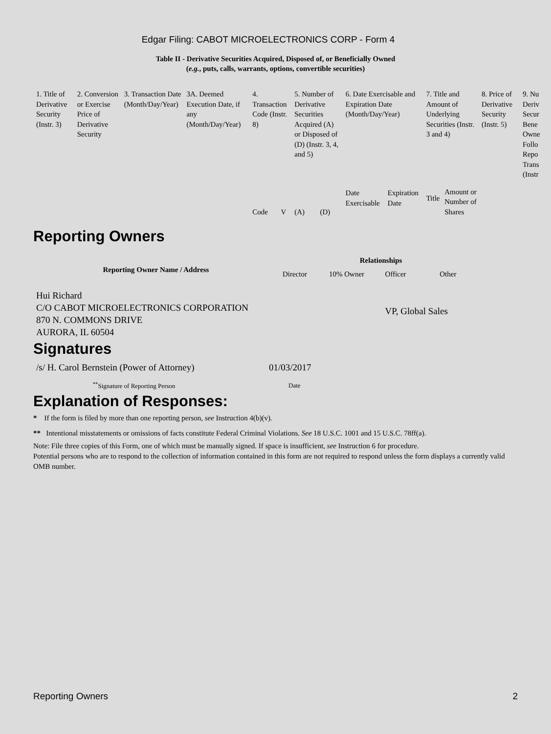Edgar Filing: CABOT MICROELECTRONICS CORP - Form 4
Table II - Derivative Securities Acquired, Disposed of, or Beneficially Owned
(e.g., puts, calls, warrants, options, convertible securities)
| 1. Title of Derivative Security (Instr. 3) | 2. Conversion or Exercise Price of Derivative Security | 3. Transaction Date (Month/Day/Year) | 3A. Deemed Execution Date, if any (Month/Day/Year) | 4. Transaction Code (Instr. 8) | | 5. Number of Derivative Securities Acquired (A) or Disposed of (D) (Instr. 3, 4, and 5) | | 6. Date Exercisable and Expiration Date (Month/Day/Year) | | 7. Title and Amount of Underlying Securities (Instr. 3 and 4) | | 8. Price of Derivative Security (Instr. 5) | 9. Nu Deriv Secur Bene Owne Follo Repo Trans (Instr |
| | | | | Code | V | (A) | (D) | Date Exercisable | Expiration Date | Title | Amount or Number of Shares | | |
Reporting Owners
| Reporting Owner Name / Address | Relationships | | | |
| --- | --- | --- | --- | --- |
| | Director | 10% Owner | Officer | Other |
| Hui Richard C/O CABOT MICROELECTRONICS CORPORATION 870 N. COMMONS DRIVE AURORA, IL 60504 | | | VP, Global Sales | |
Signatures
| /s/ H. Carol Bernstein (Power of Attorney) | 01/03/2017 |
| <sup>**</sup> Signature of Reporting Person | Date |
Explanation of Responses:
* If the form is filed by more than one reporting person, see Instruction 4(b)(v).
** Intentional misstatements or omissions of facts constitute Federal Criminal Violations. See 18 U.S.C. 1001 and 15 U.S.C. 78ff(a).
Note: File three copies of this Form, one of which must be manually signed. If space is insufficient, see Instruction 6 for procedure.
Potential persons who are to respond to the collection of information contained in this form are not required to respond unless the form displays a currently valid OMB number.
Reporting Owners 2